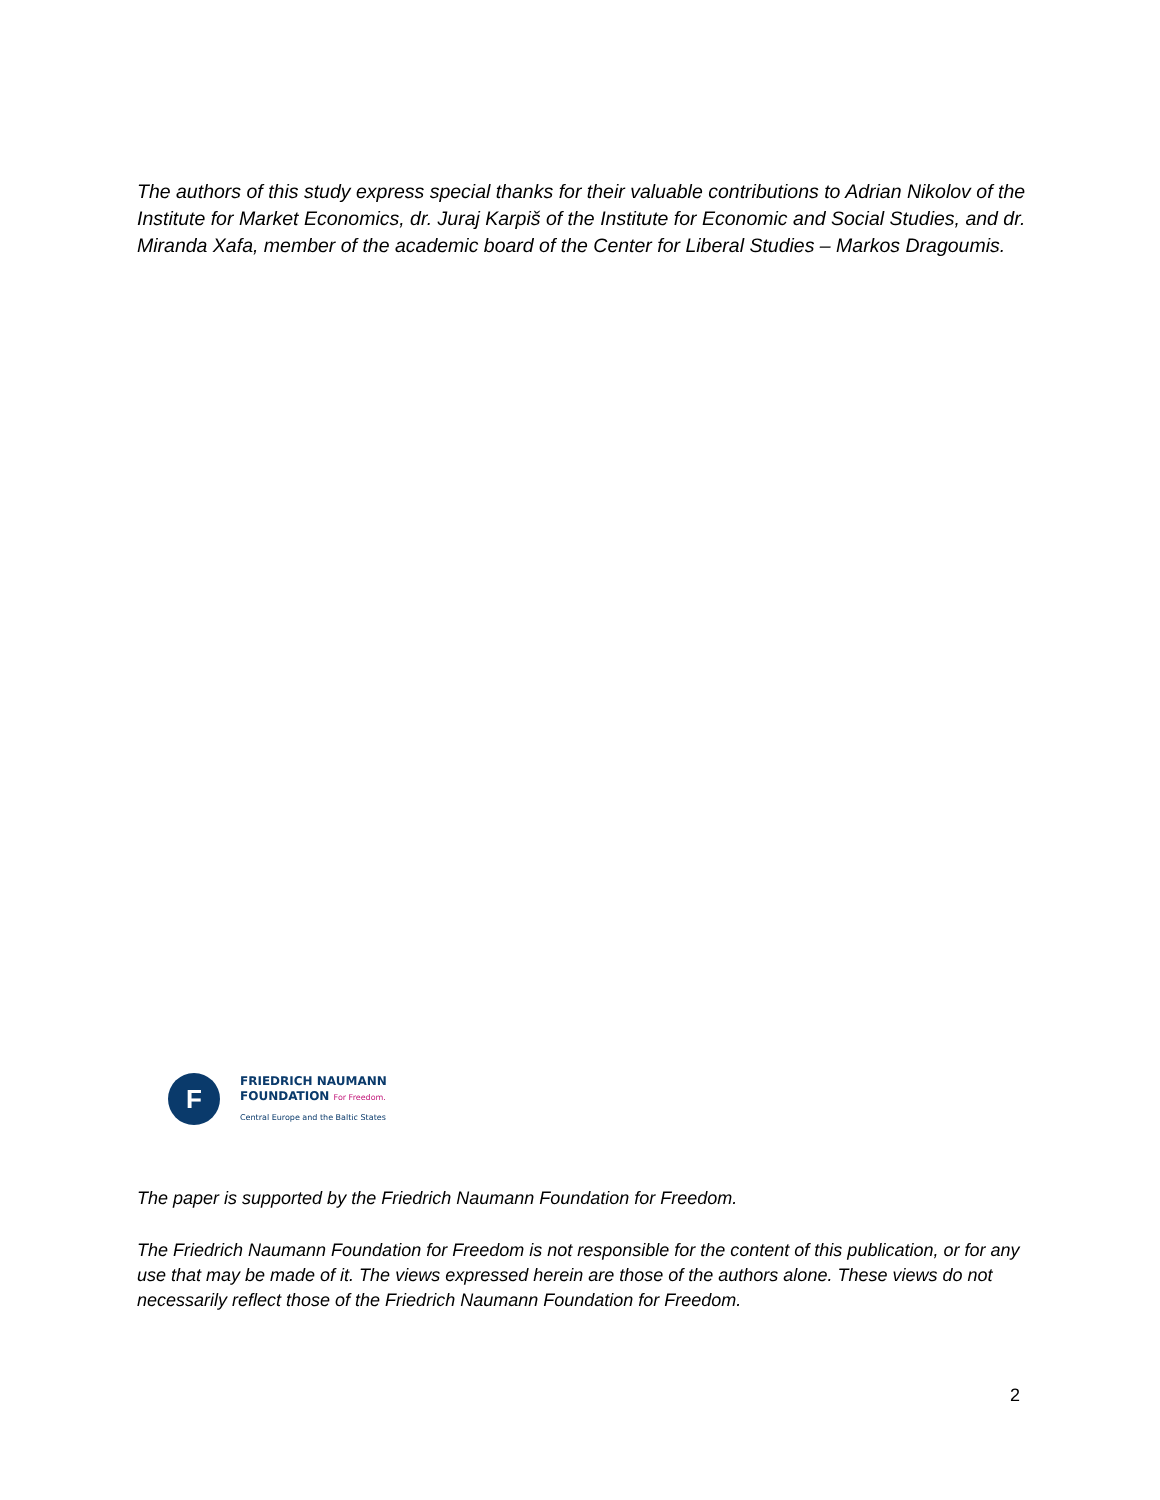The authors of this study express special thanks for their valuable contributions to Adrian Nikolov of the Institute for Market Economics, dr. Juraj Karpiš of the Institute for Economic and Social Studies, and dr. Miranda Xafa, member of the academic board of the Center for Liberal Studies – Markos Dragoumis.
F
FRIEDRICH NAUMANN
FOUNDATION For Freedom.
Central Europe and the Baltic States
The paper is supported by the Friedrich Naumann Foundation for Freedom.
The Friedrich Naumann Foundation for Freedom is not responsible for the content of this publication, or for any use that may be made of it. The views expressed herein are those of the authors alone. These views do not necessarily reflect those of the Friedrich Naumann Foundation for Freedom.
2